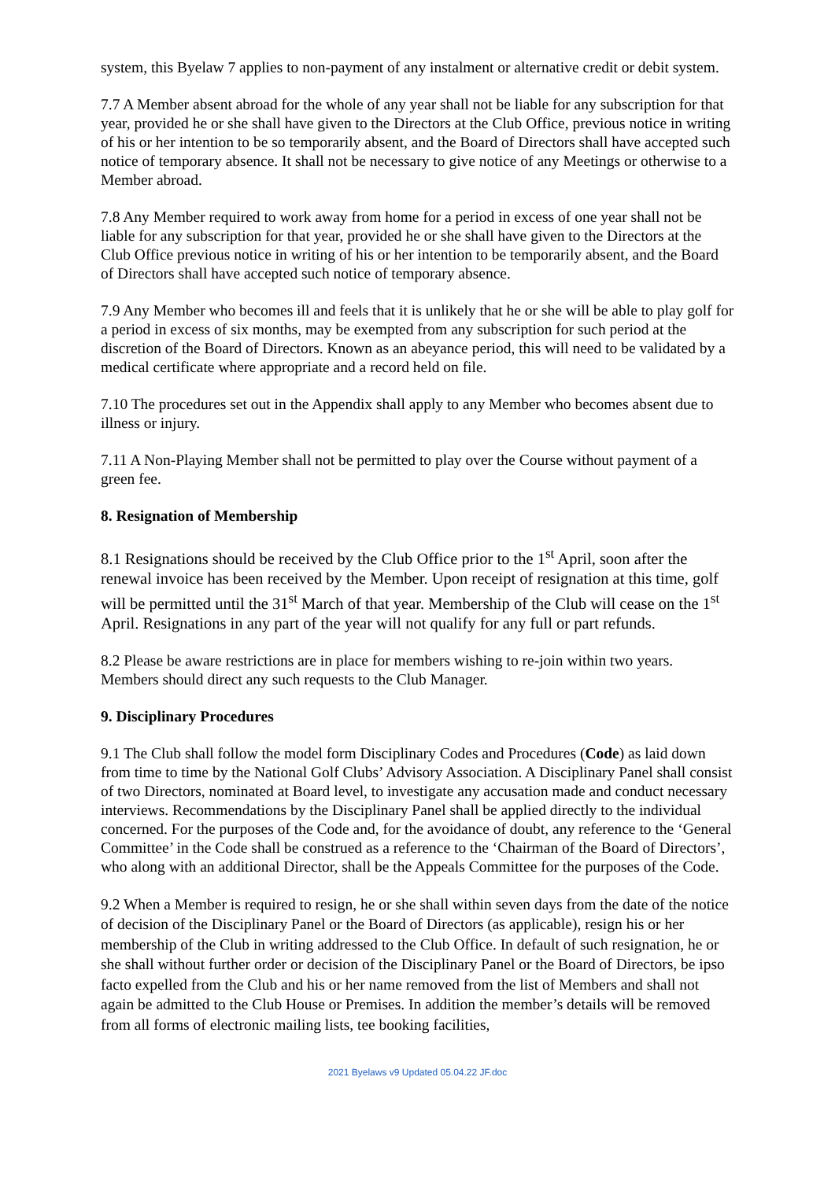system, this Byelaw 7 applies to non-payment of any instalment or alternative credit or debit system.
7.7 A Member absent abroad for the whole of any year shall not be liable for any subscription for that year, provided he or she shall have given to the Directors at the Club Office, previous notice in writing of his or her intention to be so temporarily absent, and the Board of Directors shall have accepted such notice of temporary absence. It shall not be necessary to give notice of any Meetings or otherwise to a Member abroad.
7.8 Any Member required to work away from home for a period in excess of one year shall not be liable for any subscription for that year, provided he or she shall have given to the Directors at the Club Office previous notice in writing of his or her intention to be temporarily absent, and the Board of Directors shall have accepted such notice of temporary absence.
7.9 Any Member who becomes ill and feels that it is unlikely that he or she will be able to play golf for a period in excess of six months, may be exempted from any subscription for such period at the discretion of the Board of Directors. Known as an abeyance period, this will need to be validated by a medical certificate where appropriate and a record held on file.
7.10 The procedures set out in the Appendix shall apply to any Member who becomes absent due to illness or injury.
7.11 A Non-Playing Member shall not be permitted to play over the Course without payment of a green fee.
8. Resignation of Membership
8.1 Resignations should be received by the Club Office prior to the 1<sup>st</sup> April, soon after the renewal invoice has been received by the Member. Upon receipt of resignation at this time, golf will be permitted until the 31<sup>st</sup> March of that year. Membership of the Club will cease on the 1<sup>st</sup> April. Resignations in any part of the year will not qualify for any full or part refunds.
8.2 Please be aware restrictions are in place for members wishing to re-join within two years. Members should direct any such requests to the Club Manager.
9. Disciplinary Procedures
9.1 The Club shall follow the model form Disciplinary Codes and Procedures (Code) as laid down from time to time by the National Golf Clubs’ Advisory Association. A Disciplinary Panel shall consist of two Directors, nominated at Board level, to investigate any accusation made and conduct necessary interviews. Recommendations by the Disciplinary Panel shall be applied directly to the individual concerned. For the purposes of the Code and, for the avoidance of doubt, any reference to the ‘General Committee’ in the Code shall be construed as a reference to the ‘Chairman of the Board of Directors’, who along with an additional Director, shall be the Appeals Committee for the purposes of the Code.
9.2 When a Member is required to resign, he or she shall within seven days from the date of the notice of decision of the Disciplinary Panel or the Board of Directors (as applicable), resign his or her membership of the Club in writing addressed to the Club Office. In default of such resignation, he or she shall without further order or decision of the Disciplinary Panel or the Board of Directors, be ipso facto expelled from the Club and his or her name removed from the list of Members and shall not again be admitted to the Club House or Premises. In addition the member’s details will be removed from all forms of electronic mailing lists, tee booking facilities,
2021 Byelaws v9 Updated 05.04.22 JF.doc